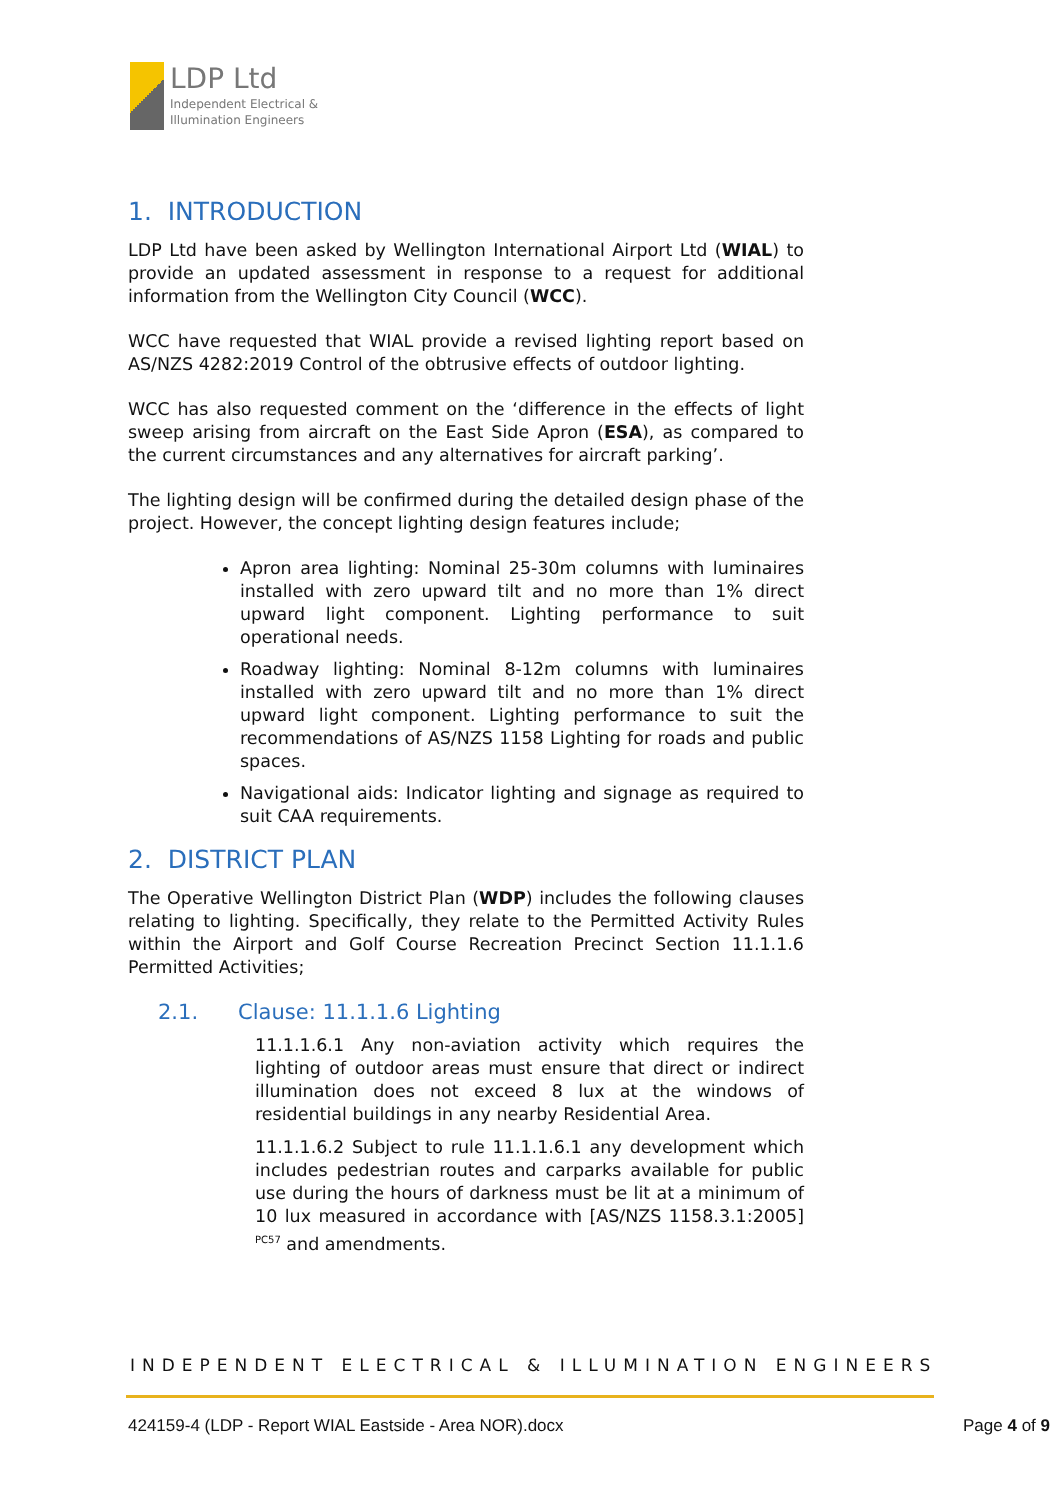LDP Ltd
Independent Electrical &
Illumination Engineers
1. INTRODUCTION
LDP Ltd have been asked by Wellington International Airport Ltd (WIAL) to provide an updated assessment in response to a request for additional information from the Wellington City Council (WCC).
WCC have requested that WIAL provide a revised lighting report based on AS/NZS 4282:2019 Control of the obtrusive effects of outdoor lighting.
WCC has also requested comment on the ‘difference in the effects of light sweep arising from aircraft on the East Side Apron (ESA), as compared to the current circumstances and any alternatives for aircraft parking’.
The lighting design will be confirmed during the detailed design phase of the project. However, the concept lighting design features include;
Apron area lighting: Nominal 25-30m columns with luminaires installed with zero upward tilt and no more than 1% direct upward light component. Lighting performance to suit operational needs.
Roadway lighting: Nominal 8-12m columns with luminaires installed with zero upward tilt and no more than 1% direct upward light component. Lighting performance to suit the recommendations of AS/NZS 1158 Lighting for roads and public spaces.
Navigational aids: Indicator lighting and signage as required to suit CAA requirements.
2. DISTRICT PLAN
The Operative Wellington District Plan (WDP) includes the following clauses relating to lighting. Specifically, they relate to the Permitted Activity Rules within the Airport and Golf Course Recreation Precinct Section 11.1.1.6 Permitted Activities;
2.1. Clause: 11.1.1.6 Lighting
11.1.1.6.1 Any non-aviation activity which requires the lighting of outdoor areas must ensure that direct or indirect illumination does not exceed 8 lux at the windows of residential buildings in any nearby Residential Area.
11.1.1.6.2 Subject to rule 11.1.1.6.1 any development which includes pedestrian routes and carparks available for public use during the hours of darkness must be lit at a minimum of 10 lux measured in accordance with [AS/NZS 1158.3.1:2005] <sup>PC57</sup> and amendments.
INDEPENDENT ELECTRICAL & ILLUMINATION ENGINEERS
424159-4 (LDP - Report WIAL Eastside - Area NOR).docx Page 4 of 9